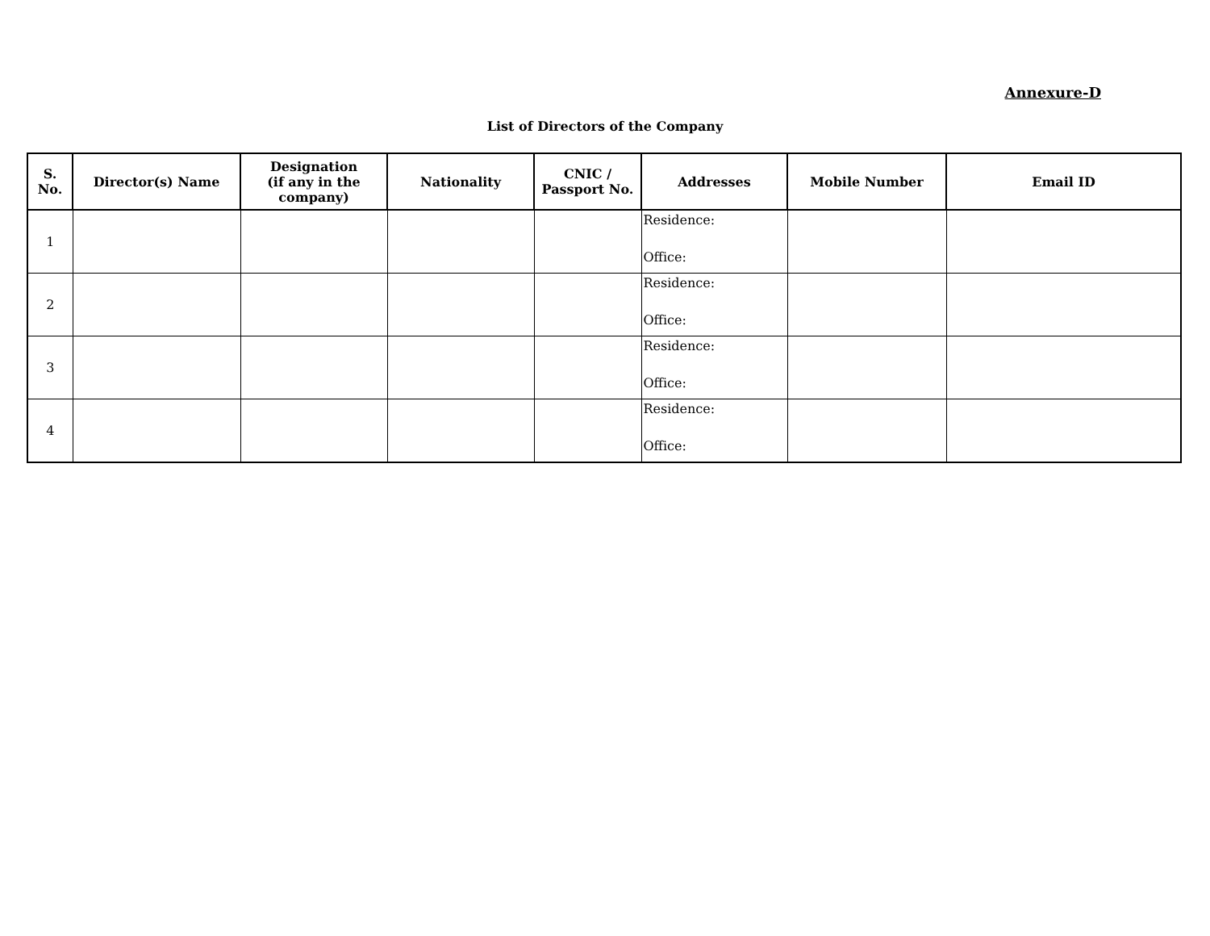Annexure-D
List of Directors of the Company
| S. No. | Director(s) Name | Designation (if any in the company) | Nationality | CNIC / Passport No. | Addresses | Mobile Number | Email ID |
| --- | --- | --- | --- | --- | --- | --- | --- |
| 1 | | | | | Residence: Office: | | |
| 2 | | | | | Residence: Office: | | |
| 3 | | | | | Residence: Office: | | |
| 4 | | | | | Residence: Office: | | |